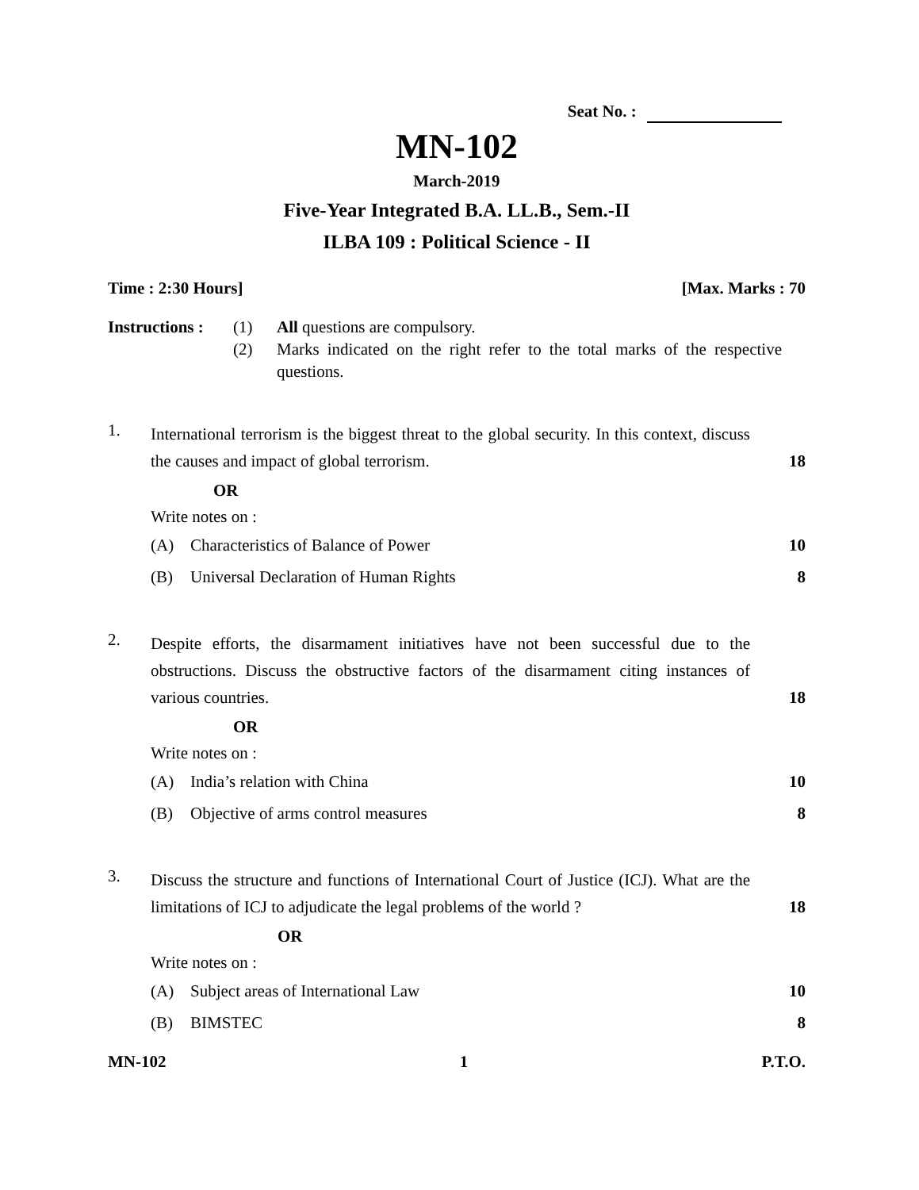Seat No. :
MN-102
March-2019
Five-Year Integrated B.A. LL.B., Sem.-II
ILBA 109 : Political Science - II
Time : 2:30 Hours] [Max. Marks : 70
Instructions :
(1)
(2)
All questions are compulsory.
Marks indicated on the right refer to the total marks of the respective questions.
1.
International terrorism is the biggest threat to the global security. In this context, discuss the causes and impact of global terrorism.
18
OR
Write notes on :
(A) Characteristics of Balance of Power 10
(B) Universal Declaration of Human Rights 8
2.
Despite efforts, the disarmament initiatives have not been successful due to the obstructions. Discuss the obstructive factors of the disarmament citing instances of various countries.
18
OR
Write notes on :
(A) India’s relation with China 10
(B) Objective of arms control measures 8
3.
Discuss the structure and functions of International Court of Justice (ICJ). What are the limitations of ICJ to adjudicate the legal problems of the world ?
18
OR
Write notes on :
(A) Subject areas of International Law 10
(B) BIMSTEC 8
MN-102 1 P.T.O.